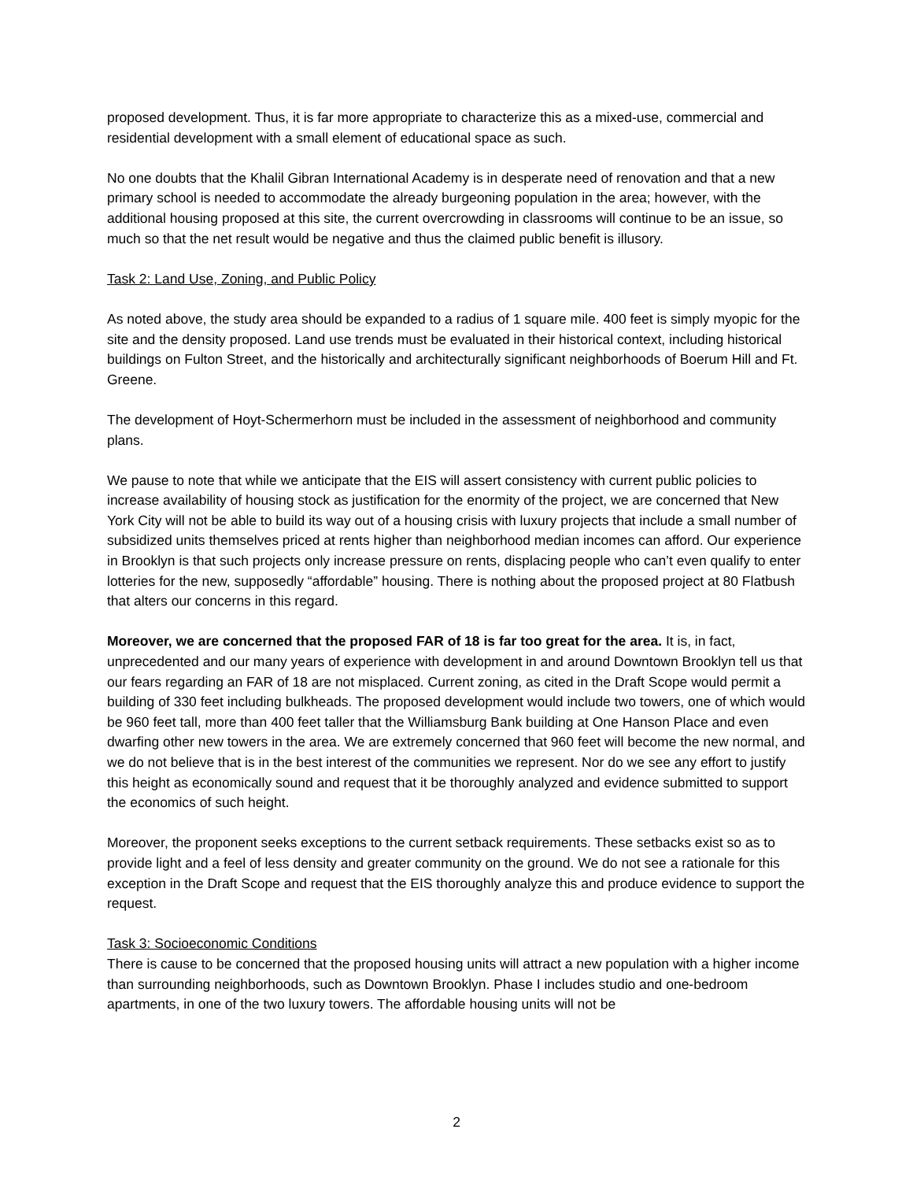proposed development. Thus, it is far more appropriate to characterize this as a mixed-use, commercial and residential development with a small element of educational space as such.
No one doubts that the Khalil Gibran International Academy is in desperate need of renovation and that a new primary school is needed to accommodate the already burgeoning population in the area; however, with the additional housing proposed at this site, the current overcrowding in classrooms will continue to be an issue, so much so that the net result would be negative and thus the claimed public benefit is illusory.
Task 2: Land Use, Zoning, and Public Policy
As noted above, the study area should be expanded to a radius of 1 square mile. 400 feet is simply myopic for the site and the density proposed. Land use trends must be evaluated in their historical context, including historical buildings on Fulton Street, and the historically and architecturally significant neighborhoods of Boerum Hill and Ft. Greene.
The development of Hoyt-Schermerhorn must be included in the assessment of neighborhood and community plans.
We pause to note that while we anticipate that the EIS will assert consistency with current public policies to increase availability of housing stock as justification for the enormity of the project, we are concerned that New York City will not be able to build its way out of a housing crisis with luxury projects that include a small number of subsidized units themselves priced at rents higher than neighborhood median incomes can afford. Our experience in Brooklyn is that such projects only increase pressure on rents, displacing people who can’t even qualify to enter lotteries for the new, supposedly “affordable” housing. There is nothing about the proposed project at 80 Flatbush that alters our concerns in this regard.
Moreover, we are concerned that the proposed FAR of 18 is far too great for the area. It is, in fact, unprecedented and our many years of experience with development in and around Downtown Brooklyn tell us that our fears regarding an FAR of 18 are not misplaced. Current zoning, as cited in the Draft Scope would permit a building of 330 feet including bulkheads. The proposed development would include two towers, one of which would be 960 feet tall, more than 400 feet taller that the Williamsburg Bank building at One Hanson Place and even dwarfing other new towers in the area. We are extremely concerned that 960 feet will become the new normal, and we do not believe that is in the best interest of the communities we represent. Nor do we see any effort to justify this height as economically sound and request that it be thoroughly analyzed and evidence submitted to support the economics of such height.
Moreover, the proponent seeks exceptions to the current setback requirements. These setbacks exist so as to provide light and a feel of less density and greater community on the ground. We do not see a rationale for this exception in the Draft Scope and request that the EIS thoroughly analyze this and produce evidence to support the request.
Task 3: Socioeconomic Conditions
There is cause to be concerned that the proposed housing units will attract a new population with a higher income than surrounding neighborhoods, such as Downtown Brooklyn. Phase I includes studio and one-bedroom apartments, in one of the two luxury towers. The affordable housing units will not be
2